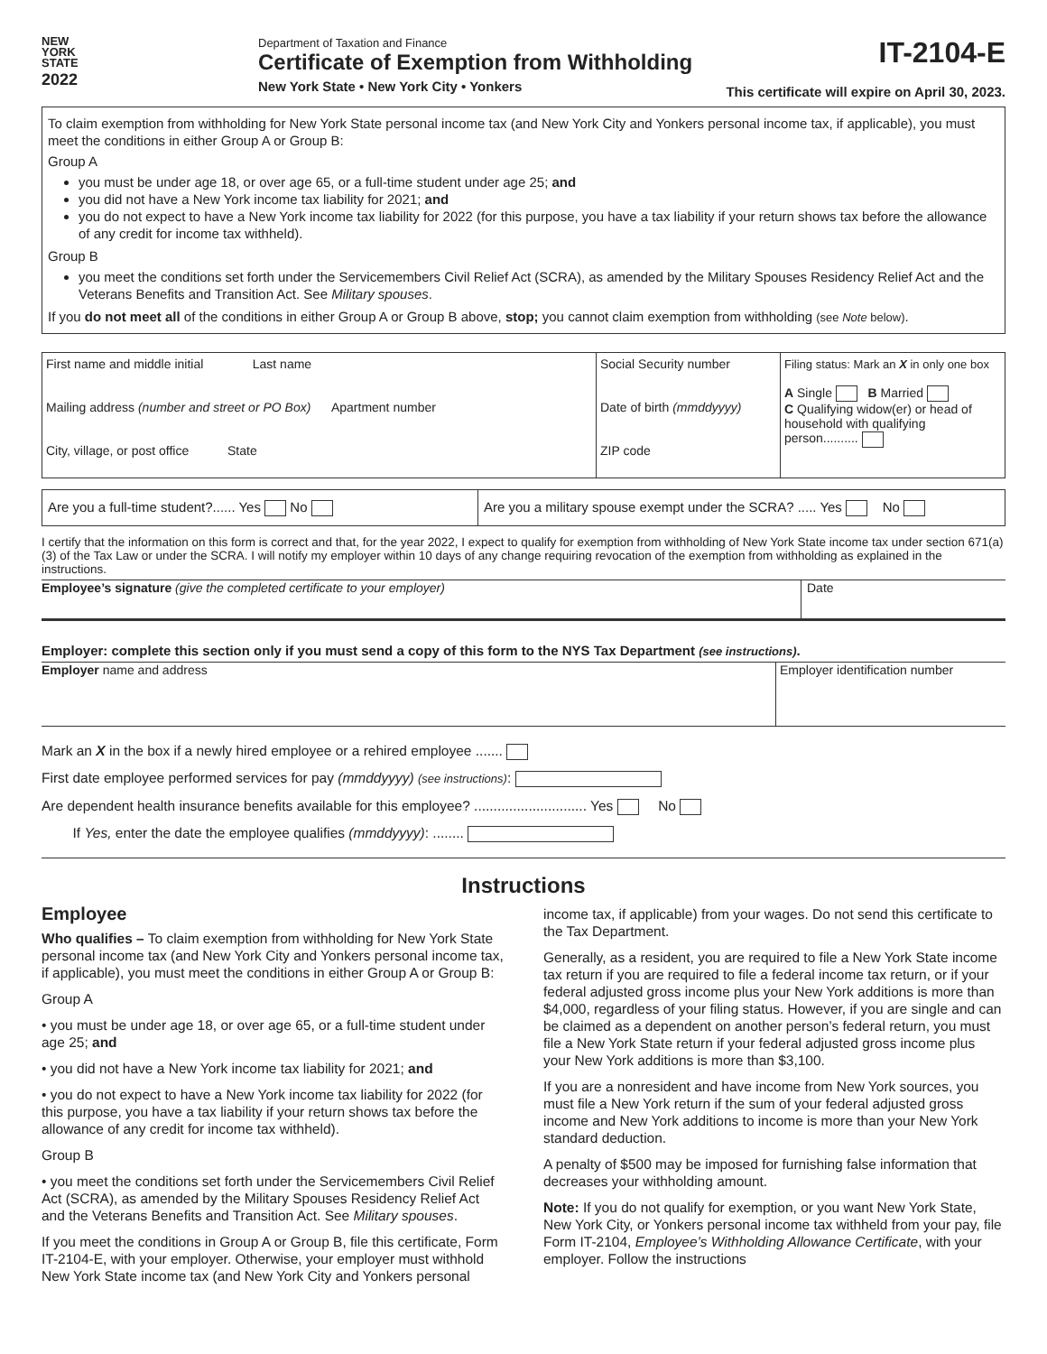NEW
YORK
STATE
2022
Department of Taxation and Finance
Certificate of Exemption from Withholding
New York State • New York City • Yonkers
IT-2104-E
This certificate will expire on April 30, 2023.
To claim exemption from withholding for New York State personal income tax (and New York City and Yonkers personal income tax, if applicable), you must meet the conditions in either Group A or Group B:
Group A
you must be under age 18, or over age 65, or a full-time student under age 25; and
you did not have a New York income tax liability for 2021; and
you do not expect to have a New York income tax liability for 2022 (for this purpose, you have a tax liability if your return shows tax before the allowance of any credit for income tax withheld).
Group B
you meet the conditions set forth under the Servicemembers Civil Relief Act (SCRA), as amended by the Military Spouses Residency Relief Act and the Veterans Benefits and Transition Act. See Military spouses.
If you do not meet all of the conditions in either Group A or Group B above, stop; you cannot claim exemption from withholding (see Note below).
First name and middle initial Last name
Mailing address (number and street or PO Box) Apartment number
City, village, or post office State
Social Security number
Date of birth (mmddyyyy)
ZIP code
Filing status: Mark an X in only one box
A Single B Married
C Qualifying widow(er) or head of household with qualifying person..........
Are you a full-time student?...... Yes No Are you a military spouse exempt under the SCRA? ..... Yes No
I certify that the information on this form is correct and that, for the year 2022, I expect to qualify for exemption from withholding of New York State income tax under section 671(a)(3) of the Tax Law or under the SCRA. I will notify my employer within 10 days of any change requiring revocation of the exemption from withholding as explained in the instructions.
Employee’s signature (give the completed certificate to your employer)
Date
Employer: complete this section only if you must send a copy of this form to the NYS Tax Department (see instructions).
Employer name and address Employer identification number
Mark an X in the box if a newly hired employee or a rehired employee .......
First date employee performed services for pay (mmddyyyy) (see instructions):
Are dependent health insurance benefits available for this employee? ............................. Yes No
If Yes, enter the date the employee qualifies (mmddyyyy): ........
Instructions
Employee
Who qualifies – To claim exemption from withholding for New York State personal income tax (and New York City and Yonkers personal income tax, if applicable), you must meet the conditions in either Group A or Group B:
Group A
• you must be under age 18, or over age 65, or a full-time student under age 25; and
• you did not have a New York income tax liability for 2021; and
• you do not expect to have a New York income tax liability for 2022 (for this purpose, you have a tax liability if your return shows tax before the allowance of any credit for income tax withheld).
Group B
• you meet the conditions set forth under the Servicemembers Civil Relief Act (SCRA), as amended by the Military Spouses Residency Relief Act and the Veterans Benefits and Transition Act. See Military spouses.
If you meet the conditions in Group A or Group B, file this certificate, Form IT-2104-E, with your employer. Otherwise, your employer must withhold New York State income tax (and New York City and Yonkers personal income tax, if applicable) from your wages. Do not send this certificate to the Tax Department.
Generally, as a resident, you are required to file a New York State income tax return if you are required to file a federal income tax return, or if your federal adjusted gross income plus your New York additions is more than $4,000, regardless of your filing status. However, if you are single and can be claimed as a dependent on another person’s federal return, you must file a New York State return if your federal adjusted gross income plus your New York additions is more than $3,100.
If you are a nonresident and have income from New York sources, you must file a New York return if the sum of your federal adjusted gross income and New York additions to income is more than your New York standard deduction.
A penalty of $500 may be imposed for furnishing false information that decreases your withholding amount.
Note: If you do not qualify for exemption, or you want New York State, New York City, or Yonkers personal income tax withheld from your pay, file Form IT-2104, Employee’s Withholding Allowance Certificate, with your employer. Follow the instructions